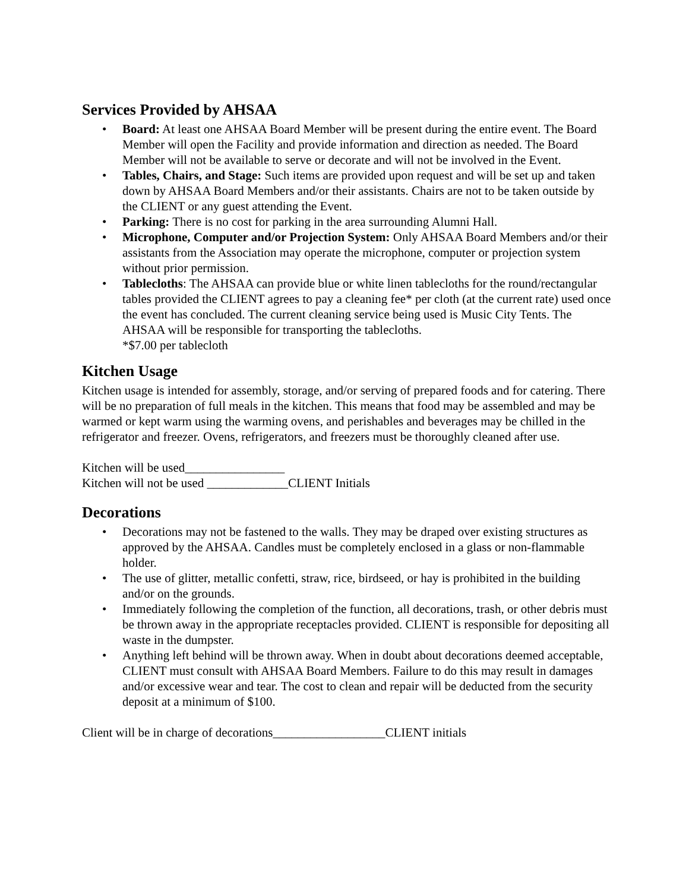Services Provided by AHSAA
• Board: At least one AHSAA Board Member will be present during the entire event. The Board Member will open the Facility and provide information and direction as needed. The Board Member will not be available to serve or decorate and will not be involved in the Event.
• Tables, Chairs, and Stage: Such items are provided upon request and will be set up and taken down by AHSAA Board Members and/or their assistants. Chairs are not to be taken outside by the CLIENT or any guest attending the Event.
• Parking: There is no cost for parking in the area surrounding Alumni Hall.
• Microphone, Computer and/or Projection System: Only AHSAA Board Members and/or their assistants from the Association may operate the microphone, computer or projection system without prior permission.
• Tablecloths: The AHSAA can provide blue or white linen tablecloths for the round/rectangular tables provided the CLIENT agrees to pay a cleaning fee* per cloth (at the current rate) used once the event has concluded. The current cleaning service being used is Music City Tents. The AHSAA will be responsible for transporting the tablecloths.
*$7.00 per tablecloth
Kitchen Usage
Kitchen usage is intended for assembly, storage, and/or serving of prepared foods and for catering. There will be no preparation of full meals in the kitchen. This means that food may be assembled and may be warmed or kept warm using the warming ovens, and perishables and beverages may be chilled in the refrigerator and freezer. Ovens, refrigerators, and freezers must be thoroughly cleaned after use.
Kitchen will be used________________
Kitchen will not be used _____________CLIENT Initials
Decorations
• Decorations may not be fastened to the walls. They may be draped over existing structures as approved by the AHSAA. Candles must be completely enclosed in a glass or non-flammable holder.
• The use of glitter, metallic confetti, straw, rice, birdseed, or hay is prohibited in the building and/or on the grounds.
• Immediately following the completion of the function, all decorations, trash, or other debris must be thrown away in the appropriate receptacles provided. CLIENT is responsible for depositing all waste in the dumpster.
• Anything left behind will be thrown away. When in doubt about decorations deemed acceptable, CLIENT must consult with AHSAA Board Members. Failure to do this may result in damages and/or excessive wear and tear. The cost to clean and repair will be deducted from the security deposit at a minimum of $100.
Client will be in charge of decorations__________________CLIENT initials